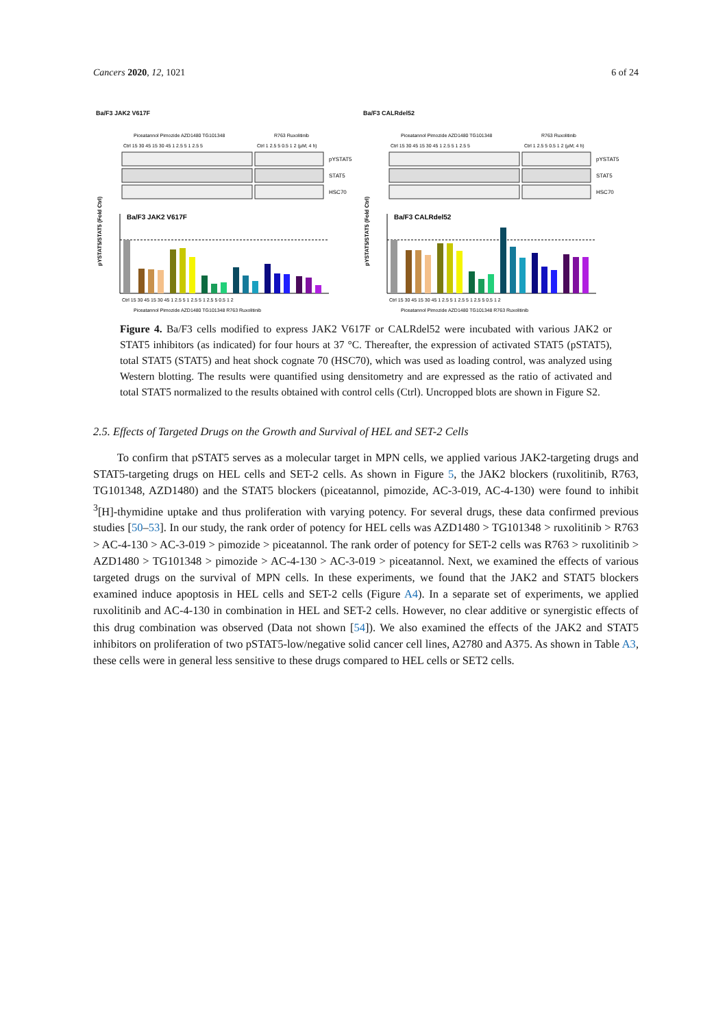Cancers 2020, 12, 1021 6 of 24
Ba/F3 JAK2 V617F
Piceatannol Pimozide AZD1480 TG101348
R763 Ruxolitinib
Ctrl 15 30 45 15 30 45 1 2.5 5 1 2.5 5
Ctrl 1 2.5 5 0.5 1 2 (µM; 4 h)
pYSTAT5
STAT5
HSC70
Ba/F3 JAK2 V617F
pYSTAT5/STAT5 (Fold Ctrl)
Ctrl 15 30 45 15 30 45 1 2.5 5 1 2.5 5 1 2.5 5 0.5 1 2
Piceatannol Pimozide AZD1480 TG101348 R763 Ruxolitinib
Ba/F3 CALRdel52
Piceatannol Pimozide AZD1480 TG101348
R763 Ruxolitinib
Ctrl 15 30 45 15 30 45 1 2.5 5 1 2.5 5
Ctrl 1 2.5 5 0.5 1 2 (µM; 4 h)
pYSTAT5
STAT5
HSC70
Ba/F3 CALRdel52
pYSTAT5/STAT5 (Fold Ctrl)
Ctrl 15 30 45 15 30 45 1 2.5 5 1 2.5 5 1 2.5 5 0.5 1 2
Piceatannol Pimozide AZD1480 TG101348 R763 Ruxolitinib
Figure 4. Ba/F3 cells modified to express JAK2 V617F or CALRdel52 were incubated with various JAK2 or STAT5 inhibitors (as indicated) for four hours at 37 °C. Thereafter, the expression of activated STAT5 (pSTAT5), total STAT5 (STAT5) and heat shock cognate 70 (HSC70), which was used as loading control, was analyzed using Western blotting. The results were quantified using densitometry and are expressed as the ratio of activated and total STAT5 normalized to the results obtained with control cells (Ctrl). Uncropped blots are shown in Figure S2.
2.5. Effects of Targeted Drugs on the Growth and Survival of HEL and SET-2 Cells
To confirm that pSTAT5 serves as a molecular target in MPN cells, we applied various JAK2-targeting drugs and STAT5-targeting drugs on HEL cells and SET-2 cells. As shown in Figure 5, the JAK2 blockers (ruxolitinib, R763, TG101348, AZD1480) and the STAT5 blockers (piceatannol, pimozide, AC-3-019, AC-4-130) were found to inhibit <sup>3</sup>[H]-thymidine uptake and thus proliferation with varying potency. For several drugs, these data confirmed previous studies [50–53]. In our study, the rank order of potency for HEL cells was AZD1480 > TG101348 > ruxolitinib > R763 > AC-4-130 > AC-3-019 > pimozide > piceatannol. The rank order of potency for SET-2 cells was R763 > ruxolitinib > AZD1480 > TG101348 > pimozide > AC-4-130 > AC-3-019 > piceatannol. Next, we examined the effects of various targeted drugs on the survival of MPN cells. In these experiments, we found that the JAK2 and STAT5 blockers examined induce apoptosis in HEL cells and SET-2 cells (Figure A4). In a separate set of experiments, we applied ruxolitinib and AC-4-130 in combination in HEL and SET-2 cells. However, no clear additive or synergistic effects of this drug combination was observed (Data not shown [54]). We also examined the effects of the JAK2 and STAT5 inhibitors on proliferation of two pSTAT5-low/negative solid cancer cell lines, A2780 and A375. As shown in Table A3, these cells were in general less sensitive to these drugs compared to HEL cells or SET2 cells.